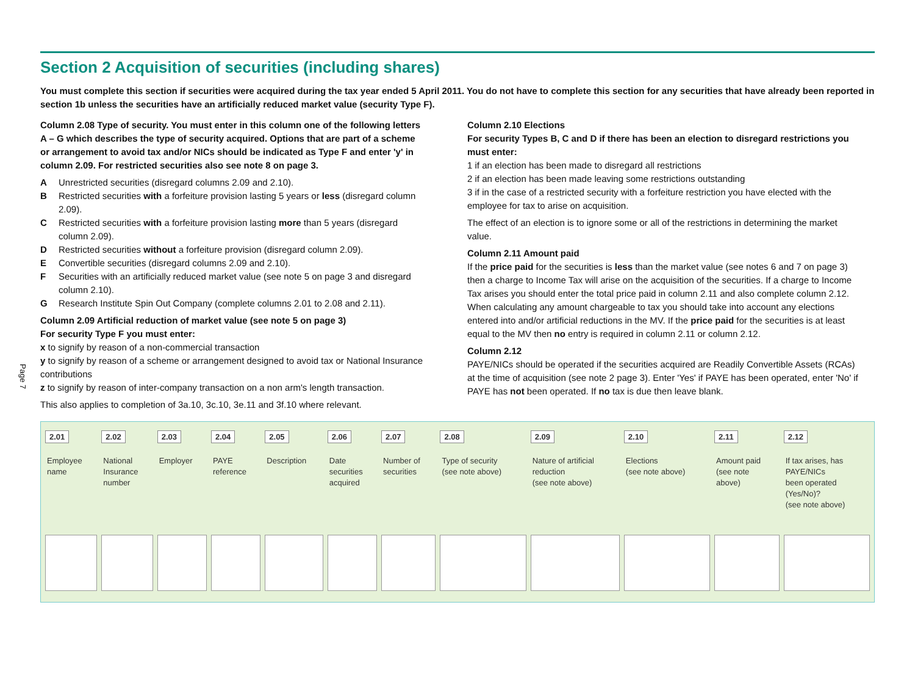Page 7
Section 2 Acquisition of securities (including shares)
You must complete this section if securities were acquired during the tax year ended 5 April 2011. You do not have to complete this section for any securities that have already been reported in section 1b unless the securities have an artificially reduced market value (security Type F).
Column 2.08 Type of security. You must enter in this column one of the following letters A – G which describes the type of security acquired. Options that are part of a scheme or arrangement to avoid tax and/or NICs should be indicated as Type F and enter 'y' in column 2.09. For restricted securities also see note 8 on page 3.
A Unrestricted securities (disregard columns 2.09 and 2.10).
B Restricted securities with a forfeiture provision lasting 5 years or less (disregard column 2.09).
C Restricted securities with a forfeiture provision lasting more than 5 years (disregard column 2.09).
D Restricted securities without a forfeiture provision (disregard column 2.09).
E Convertible securities (disregard columns 2.09 and 2.10).
F Securities with an artificially reduced market value (see note 5 on page 3 and disregard column 2.10).
G Research Institute Spin Out Company (complete columns 2.01 to 2.08 and 2.11).
Column 2.09 Artificial reduction of market value (see note 5 on page 3)
For security Type F you must enter:
x to signify by reason of a non-commercial transaction
y to signify by reason of a scheme or arrangement designed to avoid tax or National Insurance contributions
z to signify by reason of inter-company transaction on a non arm's length transaction.
This also applies to completion of 3a.10, 3c.10, 3e.11 and 3f.10 where relevant.
Column 2.10 Elections
For security Types B, C and D if there has been an election to disregard restrictions you must enter:
1 if an election has been made to disregard all restrictions
2 if an election has been made leaving some restrictions outstanding
3 if in the case of a restricted security with a forfeiture restriction you have elected with the employee for tax to arise on acquisition.
The effect of an election is to ignore some or all of the restrictions in determining the market value.
Column 2.11 Amount paid
If the price paid for the securities is less than the market value (see notes 6 and 7 on page 3) then a charge to Income Tax will arise on the acquisition of the securities. If a charge to Income Tax arises you should enter the total price paid in column 2.11 and also complete column 2.12. When calculating any amount chargeable to tax you should take into account any elections entered into and/or artificial reductions in the MV. If the price paid for the securities is at least equal to the MV then no entry is required in column 2.11 or column 2.12.
Column 2.12
PAYE/NICs should be operated if the securities acquired are Readily Convertible Assets (RCAs) at the time of acquisition (see note 2 page 3). Enter 'Yes' if PAYE has been operated, enter 'No' if PAYE has not been operated. If no tax is due then leave blank.
| 2.01 Employee name | 2.02 National Insurance number | 2.03 Employer | 2.04 PAYE reference | 2.05 Description | 2.06 Date securities acquired | 2.07 Number of securities | 2.08 Type of security (see note above) | 2.09 Nature of artificial reduction (see note above) | 2.10 Elections (see note above) | 2.11 Amount paid (see note above) | 2.12 If tax arises, has PAYE/NICs been operated (Yes/No)? (see note above) |